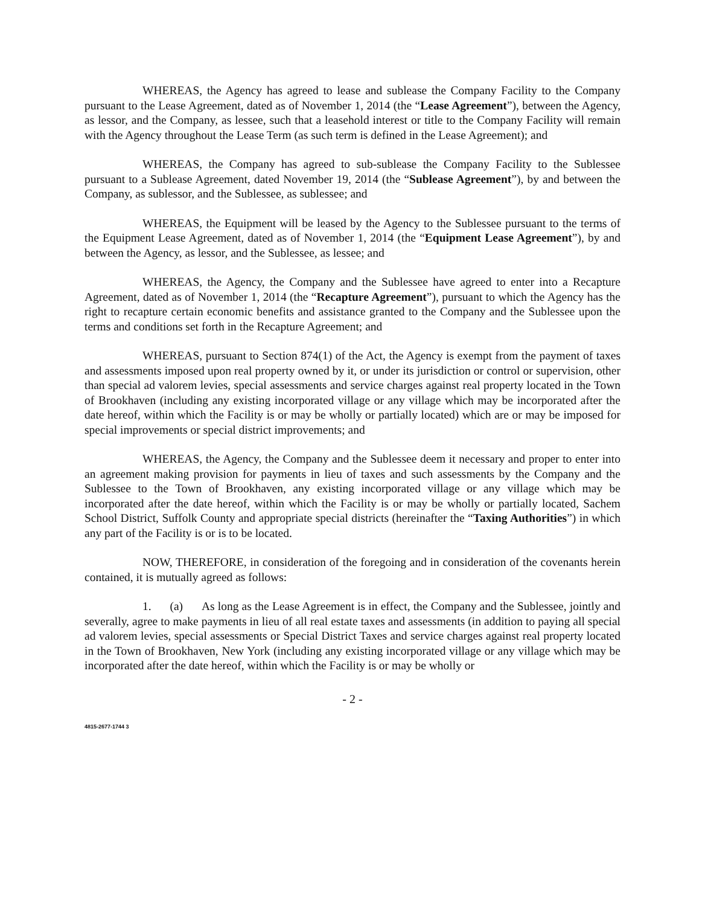WHEREAS, the Agency has agreed to lease and sublease the Company Facility to the Company pursuant to the Lease Agreement, dated as of November 1, 2014 (the “Lease Agreement”), between the Agency, as lessor, and the Company, as lessee, such that a leasehold interest or title to the Company Facility will remain with the Agency throughout the Lease Term (as such term is defined in the Lease Agreement); and
WHEREAS, the Company has agreed to sub-sublease the Company Facility to the Sublessee pursuant to a Sublease Agreement, dated November 19, 2014 (the “Sublease Agreement”), by and between the Company, as sublessor, and the Sublessee, as sublessee; and
WHEREAS, the Equipment will be leased by the Agency to the Sublessee pursuant to the terms of the Equipment Lease Agreement, dated as of November 1, 2014 (the “Equipment Lease Agreement”), by and between the Agency, as lessor, and the Sublessee, as lessee; and
WHEREAS, the Agency, the Company and the Sublessee have agreed to enter into a Recapture Agreement, dated as of November 1, 2014 (the “Recapture Agreement”), pursuant to which the Agency has the right to recapture certain economic benefits and assistance granted to the Company and the Sublessee upon the terms and conditions set forth in the Recapture Agreement; and
WHEREAS, pursuant to Section 874(1) of the Act, the Agency is exempt from the payment of taxes and assessments imposed upon real property owned by it, or under its jurisdiction or control or supervision, other than special ad valorem levies, special assessments and service charges against real property located in the Town of Brookhaven (including any existing incorporated village or any village which may be incorporated after the date hereof, within which the Facility is or may be wholly or partially located) which are or may be imposed for special improvements or special district improvements; and
WHEREAS, the Agency, the Company and the Sublessee deem it necessary and proper to enter into an agreement making provision for payments in lieu of taxes and such assessments by the Company and the Sublessee to the Town of Brookhaven, any existing incorporated village or any village which may be incorporated after the date hereof, within which the Facility is or may be wholly or partially located, Sachem School District, Suffolk County and appropriate special districts (hereinafter the “Taxing Authorities”) in which any part of the Facility is or is to be located.
NOW, THEREFORE, in consideration of the foregoing and in consideration of the covenants herein contained, it is mutually agreed as follows:
1. (a) As long as the Lease Agreement is in effect, the Company and the Sublessee, jointly and severally, agree to make payments in lieu of all real estate taxes and assessments (in addition to paying all special ad valorem levies, special assessments or Special District Taxes and service charges against real property located in the Town of Brookhaven, New York (including any existing incorporated village or any village which may be incorporated after the date hereof, within which the Facility is or may be wholly or
- 2 -
4815-2677-1744 3